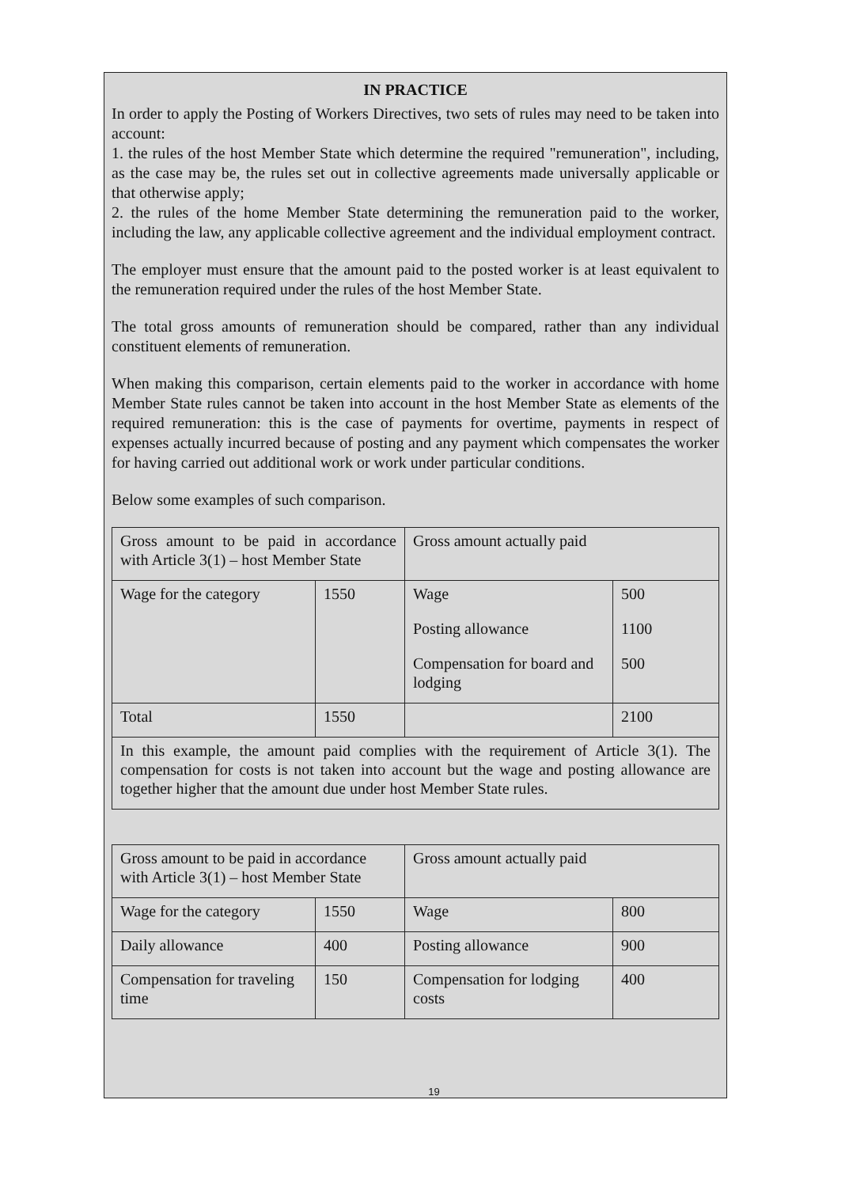IN PRACTICE
In order to apply the Posting of Workers Directives, two sets of rules may need to be taken into account:
1. the rules of the host Member State which determine the required "remuneration", including, as the case may be, the rules set out in collective agreements made universally applicable or that otherwise apply;
2. the rules of the home Member State determining the remuneration paid to the worker, including the law, any applicable collective agreement and the individual employment contract.
The employer must ensure that the amount paid to the posted worker is at least equivalent to the remuneration required under the rules of the host Member State.
The total gross amounts of remuneration should be compared, rather than any individual constituent elements of remuneration.
When making this comparison, certain elements paid to the worker in accordance with home Member State rules cannot be taken into account in the host Member State as elements of the required remuneration: this is the case of payments for overtime, payments in respect of expenses actually incurred because of posting and any payment which compensates the worker for having carried out additional work or work under particular conditions.
Below some examples of such comparison.
| Gross amount to be paid in accordance with Article 3(1) – host Member State | | Gross amount actually paid | |
| Wage for the category | 1550 | Wage Posting allowance Compensation for board and lodging | 500 1100 500 |
| Total | 1550 | | 2100 |
| In this example, the amount paid complies with the requirement of Article 3(1). The compensation for costs is not taken into account but the wage and posting allowance are together higher that the amount due under host Member State rules. | | | |
| Gross amount to be paid in accordance with Article 3(1) – host Member State | | Gross amount actually paid | |
| Wage for the category | 1550 | Wage | 800 |
| Daily allowance | 400 | Posting allowance | 900 |
| Compensation for traveling time | 150 | Compensation for lodging costs | 400 |
19